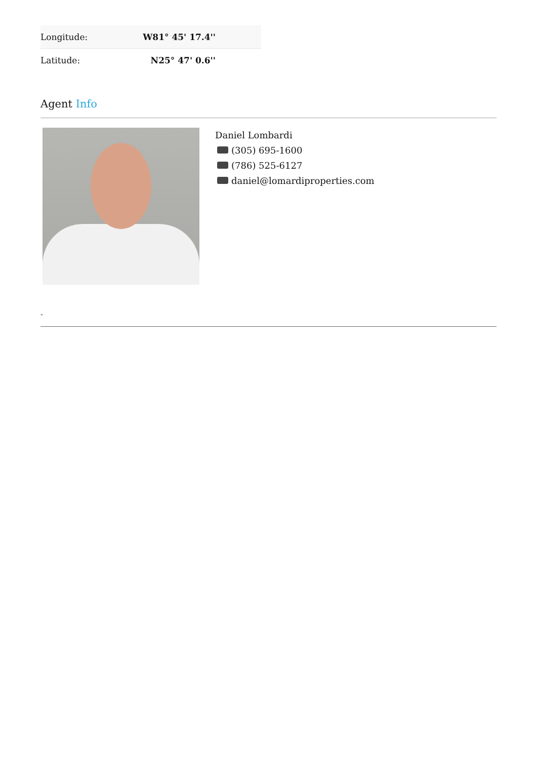| Longitude: | W81° 45' 17.4'' |
| Latitude: | N25° 47' 0.6'' |
Agent Info
Daniel Lombardi
(305) 695-1600
(786) 525-6127
daniel@lomardiproperties.com
-